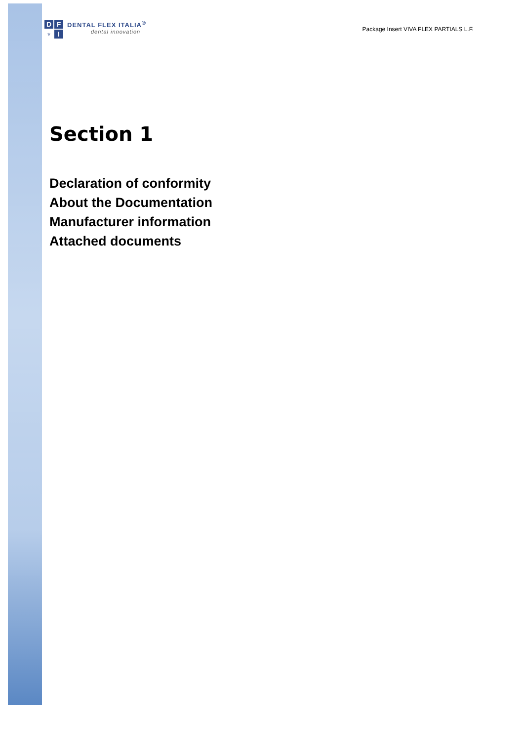D F ♆ I
DENTAL FLEX ITALIA<sup>®</sup>
dental innovation
Package Insert VIVA FLEX PARTIALS L.F.
Section 1
Declaration of conformity
About the Documentation
Manufacturer information
Attached documents